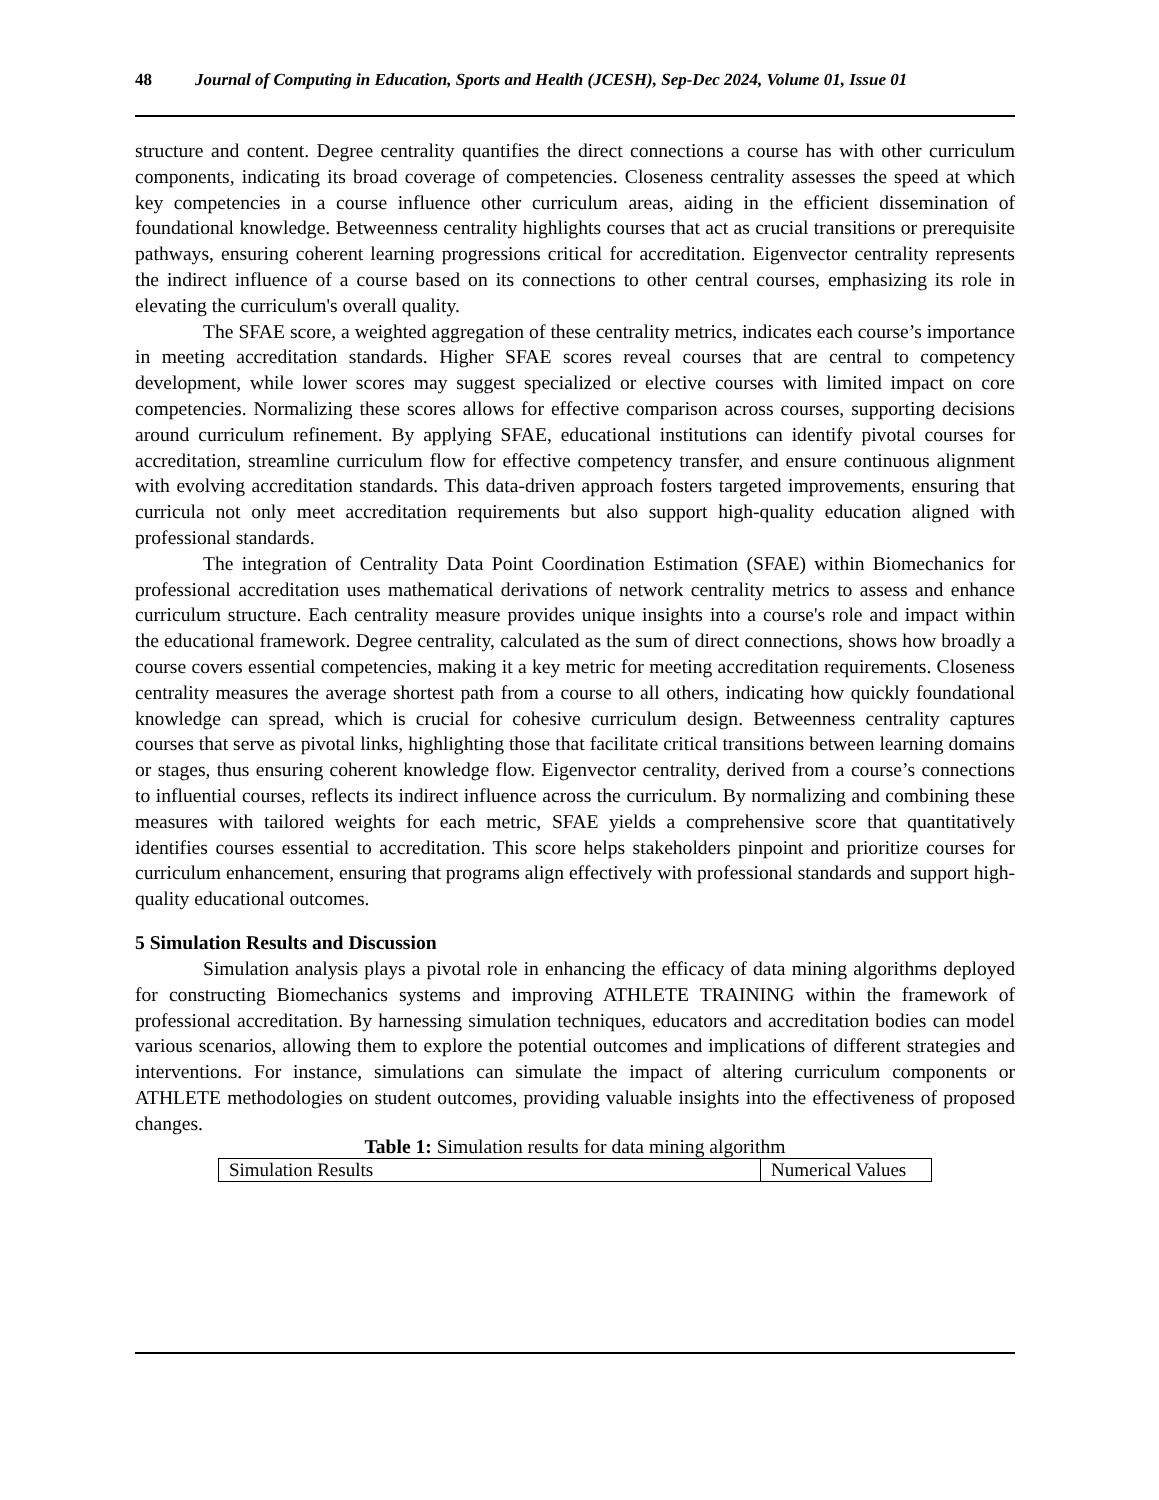48 Journal of Computing in Education, Sports and Health (JCESH), Sep-Dec 2024, Volume 01, Issue 01
structure and content. Degree centrality quantifies the direct connections a course has with other curriculum components, indicating its broad coverage of competencies. Closeness centrality assesses the speed at which key competencies in a course influence other curriculum areas, aiding in the efficient dissemination of foundational knowledge. Betweenness centrality highlights courses that act as crucial transitions or prerequisite pathways, ensuring coherent learning progressions critical for accreditation. Eigenvector centrality represents the indirect influence of a course based on its connections to other central courses, emphasizing its role in elevating the curriculum's overall quality.
The SFAE score, a weighted aggregation of these centrality metrics, indicates each course’s importance in meeting accreditation standards. Higher SFAE scores reveal courses that are central to competency development, while lower scores may suggest specialized or elective courses with limited impact on core competencies. Normalizing these scores allows for effective comparison across courses, supporting decisions around curriculum refinement. By applying SFAE, educational institutions can identify pivotal courses for accreditation, streamline curriculum flow for effective competency transfer, and ensure continuous alignment with evolving accreditation standards. This data-driven approach fosters targeted improvements, ensuring that curricula not only meet accreditation requirements but also support high-quality education aligned with professional standards.
The integration of Centrality Data Point Coordination Estimation (SFAE) within Biomechanics for professional accreditation uses mathematical derivations of network centrality metrics to assess and enhance curriculum structure. Each centrality measure provides unique insights into a course's role and impact within the educational framework. Degree centrality, calculated as the sum of direct connections, shows how broadly a course covers essential competencies, making it a key metric for meeting accreditation requirements. Closeness centrality measures the average shortest path from a course to all others, indicating how quickly foundational knowledge can spread, which is crucial for cohesive curriculum design. Betweenness centrality captures courses that serve as pivotal links, highlighting those that facilitate critical transitions between learning domains or stages, thus ensuring coherent knowledge flow. Eigenvector centrality, derived from a course’s connections to influential courses, reflects its indirect influence across the curriculum. By normalizing and combining these measures with tailored weights for each metric, SFAE yields a comprehensive score that quantitatively identifies courses essential to accreditation. This score helps stakeholders pinpoint and prioritize courses for curriculum enhancement, ensuring that programs align effectively with professional standards and support high-quality educational outcomes.
5 Simulation Results and Discussion
Simulation analysis plays a pivotal role in enhancing the efficacy of data mining algorithms deployed for constructing Biomechanics systems and improving ATHLETE TRAINING within the framework of professional accreditation. By harnessing simulation techniques, educators and accreditation bodies can model various scenarios, allowing them to explore the potential outcomes and implications of different strategies and interventions. For instance, simulations can simulate the impact of altering curriculum components or ATHLETE methodologies on student outcomes, providing valuable insights into the effectiveness of proposed changes.
Table 1: Simulation results for data mining algorithm
| Simulation Results | Numerical Values |